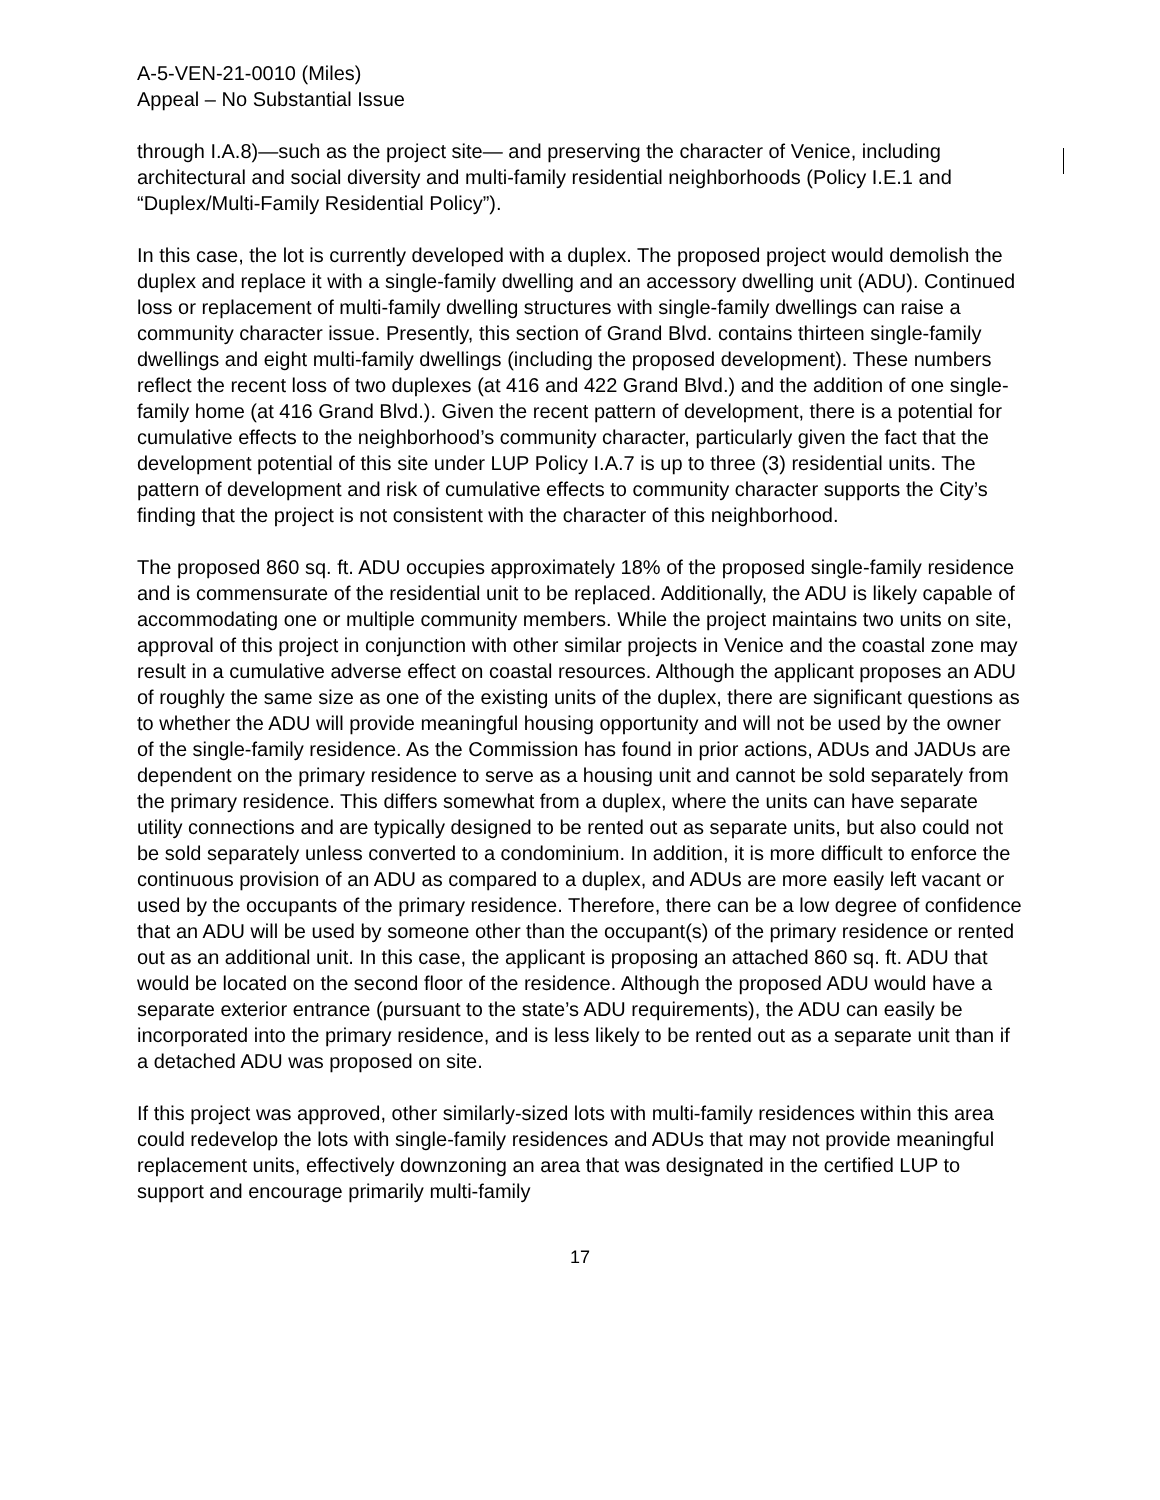A-5-VEN-21-0010 (Miles)
Appeal – No Substantial Issue
through I.A.8)—such as the project site— and preserving the character of Venice, including architectural and social diversity and multi-family residential neighborhoods (Policy I.E.1 and “Duplex/Multi-Family Residential Policy”).
In this case, the lot is currently developed with a duplex. The proposed project would demolish the duplex and replace it with a single-family dwelling and an accessory dwelling unit (ADU). Continued loss or replacement of multi-family dwelling structures with single-family dwellings can raise a community character issue. Presently, this section of Grand Blvd. contains thirteen single-family dwellings and eight multi-family dwellings (including the proposed development). These numbers reflect the recent loss of two duplexes (at 416 and 422 Grand Blvd.) and the addition of one single-family home (at 416 Grand Blvd.). Given the recent pattern of development, there is a potential for cumulative effects to the neighborhood’s community character, particularly given the fact that the development potential of this site under LUP Policy I.A.7 is up to three (3) residential units. The pattern of development and risk of cumulative effects to community character supports the City’s finding that the project is not consistent with the character of this neighborhood.
The proposed 860 sq. ft. ADU occupies approximately 18% of the proposed single-family residence and is commensurate of the residential unit to be replaced. Additionally, the ADU is likely capable of accommodating one or multiple community members. While the project maintains two units on site, approval of this project in conjunction with other similar projects in Venice and the coastal zone may result in a cumulative adverse effect on coastal resources. Although the applicant proposes an ADU of roughly the same size as one of the existing units of the duplex, there are significant questions as to whether the ADU will provide meaningful housing opportunity and will not be used by the owner of the single-family residence. As the Commission has found in prior actions, ADUs and JADUs are dependent on the primary residence to serve as a housing unit and cannot be sold separately from the primary residence. This differs somewhat from a duplex, where the units can have separate utility connections and are typically designed to be rented out as separate units, but also could not be sold separately unless converted to a condominium. In addition, it is more difficult to enforce the continuous provision of an ADU as compared to a duplex, and ADUs are more easily left vacant or used by the occupants of the primary residence. Therefore, there can be a low degree of confidence that an ADU will be used by someone other than the occupant(s) of the primary residence or rented out as an additional unit. In this case, the applicant is proposing an attached 860 sq. ft. ADU that would be located on the second floor of the residence. Although the proposed ADU would have a separate exterior entrance (pursuant to the state’s ADU requirements), the ADU can easily be incorporated into the primary residence, and is less likely to be rented out as a separate unit than if a detached ADU was proposed on site.
If this project was approved, other similarly-sized lots with multi-family residences within this area could redevelop the lots with single-family residences and ADUs that may not provide meaningful replacement units, effectively downzoning an area that was designated in the certified LUP to support and encourage primarily multi-family
17